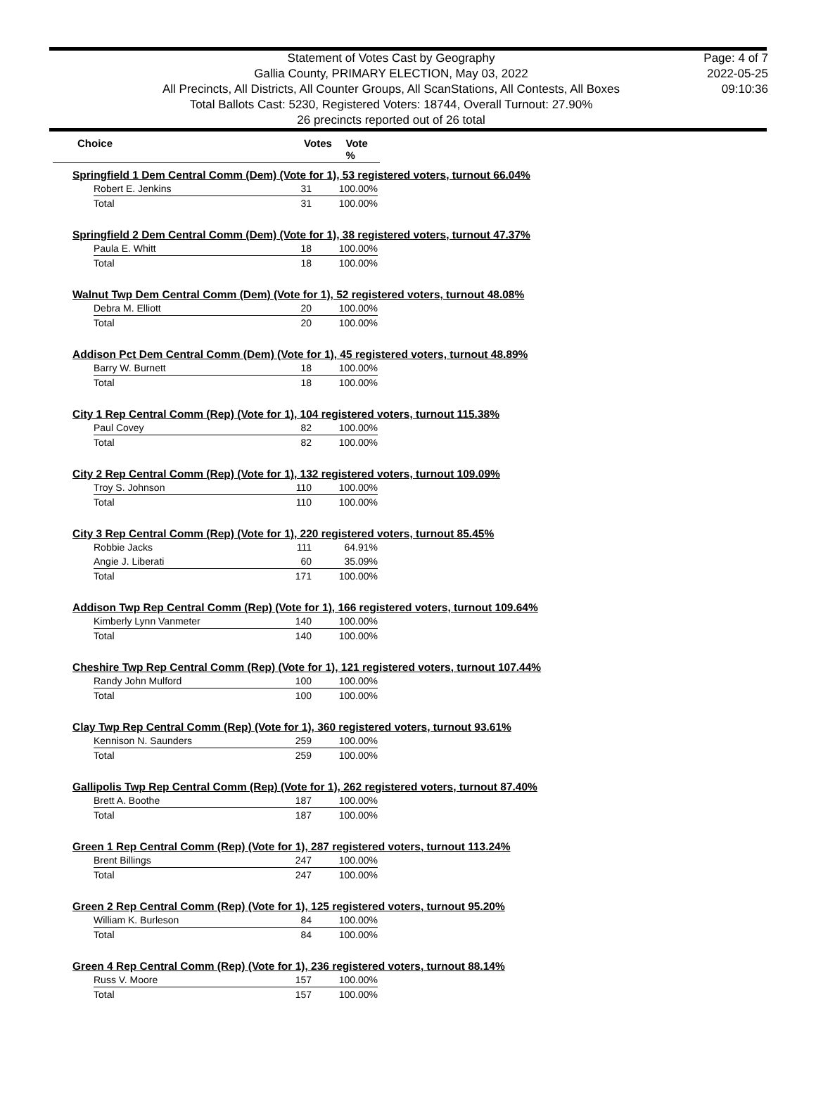Statement of Votes Cast by Geography
Gallia County, PRIMARY ELECTION, May 03, 2022
All Precincts, All Districts, All Counter Groups, All ScanStations, All Contests, All Boxes
Total Ballots Cast: 5230, Registered Voters: 18744, Overall Turnout: 27.90%
26 precincts reported out of 26 total
Page: 4 of 7
2022-05-25
09:10:36
Choice Votes Vote %
Springfield 1 Dem Central Comm (Dem) (Vote for 1), 53 registered voters, turnout 66.04%
| Robert E. Jenkins | 31 | 100.00% |
| Total | 31 | 100.00% |
Springfield 2 Dem Central Comm (Dem) (Vote for 1), 38 registered voters, turnout 47.37%
| Paula E. Whitt | 18 | 100.00% |
| Total | 18 | 100.00% |
Walnut Twp Dem Central Comm (Dem) (Vote for 1), 52 registered voters, turnout 48.08%
| Debra M. Elliott | 20 | 100.00% |
| Total | 20 | 100.00% |
Addison Pct Dem Central Comm (Dem) (Vote for 1), 45 registered voters, turnout 48.89%
| Barry W. Burnett | 18 | 100.00% |
| Total | 18 | 100.00% |
City 1 Rep Central Comm (Rep) (Vote for 1), 104 registered voters, turnout 115.38%
| Paul Covey | 82 | 100.00% |
| Total | 82 | 100.00% |
City 2 Rep Central Comm (Rep) (Vote for 1), 132 registered voters, turnout 109.09%
| Troy S. Johnson | 110 | 100.00% |
| Total | 110 | 100.00% |
City 3 Rep Central Comm (Rep) (Vote for 1), 220 registered voters, turnout 85.45%
| Robbie Jacks | 111 | 64.91% |
| Angie J. Liberati | 60 | 35.09% |
| Total | 171 | 100.00% |
Addison Twp Rep Central Comm (Rep) (Vote for 1), 166 registered voters, turnout 109.64%
| Kimberly Lynn Vanmeter | 140 | 100.00% |
| Total | 140 | 100.00% |
Cheshire Twp Rep Central Comm (Rep) (Vote for 1), 121 registered voters, turnout 107.44%
| Randy John Mulford | 100 | 100.00% |
| Total | 100 | 100.00% |
Clay Twp Rep Central Comm (Rep) (Vote for 1), 360 registered voters, turnout 93.61%
| Kennison N. Saunders | 259 | 100.00% |
| Total | 259 | 100.00% |
Gallipolis Twp Rep Central Comm (Rep) (Vote for 1), 262 registered voters, turnout 87.40%
| Brett A. Boothe | 187 | 100.00% |
| Total | 187 | 100.00% |
Green 1 Rep Central Comm (Rep) (Vote for 1), 287 registered voters, turnout 113.24%
| Brent Billings | 247 | 100.00% |
| Total | 247 | 100.00% |
Green 2 Rep Central Comm (Rep) (Vote for 1), 125 registered voters, turnout 95.20%
| William K. Burleson | 84 | 100.00% |
| Total | 84 | 100.00% |
Green 4 Rep Central Comm (Rep) (Vote for 1), 236 registered voters, turnout 88.14%
| Russ V. Moore | 157 | 100.00% |
| Total | 157 | 100.00% |